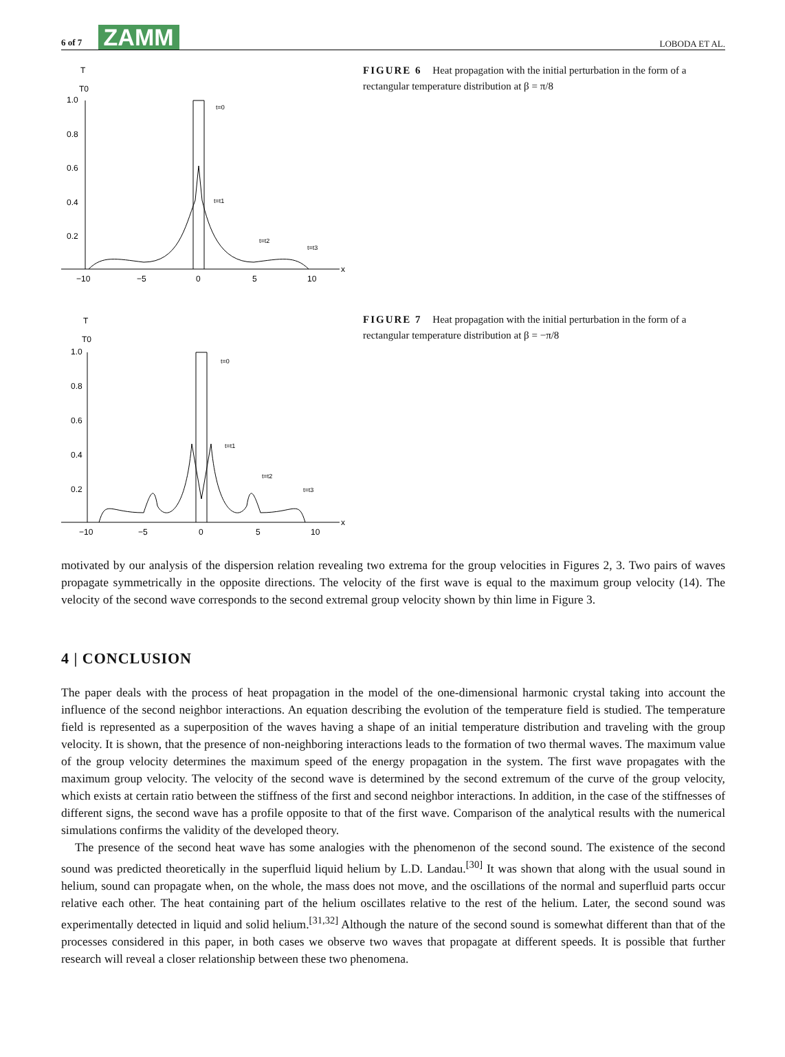6 of 7 ZAMM LOBODA ET AL.
T
T0
1.0
0.8
0.6
0.4
0.2
t=0
t=t1
t=t2
t=t3
x
−10
−5
0
5
10
FIGURE 6 Heat propagation with the initial perturbation in the form of a rectangular temperature distribution at β = π/8
T
T0
1.0
0.8
0.6
0.4
0.2
t=0
t=t1
t=t2
t=t3
x
−10
−5
0
5
10
FIGURE 7 Heat propagation with the initial perturbation in the form of a rectangular temperature distribution at β = −π/8
motivated by our analysis of the dispersion relation revealing two extrema for the group velocities in Figures 2, 3. Two pairs of waves propagate symmetrically in the opposite directions. The velocity of the first wave is equal to the maximum group velocity (14). The velocity of the second wave corresponds to the second extremal group velocity shown by thin lime in Figure 3.
4 | CONCLUSION
The paper deals with the process of heat propagation in the model of the one-dimensional harmonic crystal taking into account the influence of the second neighbor interactions. An equation describing the evolution of the temperature field is studied. The temperature field is represented as a superposition of the waves having a shape of an initial temperature distribution and traveling with the group velocity. It is shown, that the presence of non-neighboring interactions leads to the formation of two thermal waves. The maximum value of the group velocity determines the maximum speed of the energy propagation in the system. The first wave propagates with the maximum group velocity. The velocity of the second wave is determined by the second extremum of the curve of the group velocity, which exists at certain ratio between the stiffness of the first and second neighbor interactions. In addition, in the case of the stiffnesses of different signs, the second wave has a profile opposite to that of the first wave. Comparison of the analytical results with the numerical simulations confirms the validity of the developed theory.
The presence of the second heat wave has some analogies with the phenomenon of the second sound. The existence of the second sound was predicted theoretically in the superfluid liquid helium by L.D. Landau.<sup>[30]</sup> It was shown that along with the usual sound in helium, sound can propagate when, on the whole, the mass does not move, and the oscillations of the normal and superfluid parts occur relative each other. The heat containing part of the helium oscillates relative to the rest of the helium. Later, the second sound was experimentally detected in liquid and solid helium.<sup>[31,32]</sup> Although the nature of the second sound is somewhat different than that of the processes considered in this paper, in both cases we observe two waves that propagate at different speeds. It is possible that further research will reveal a closer relationship between these two phenomena.